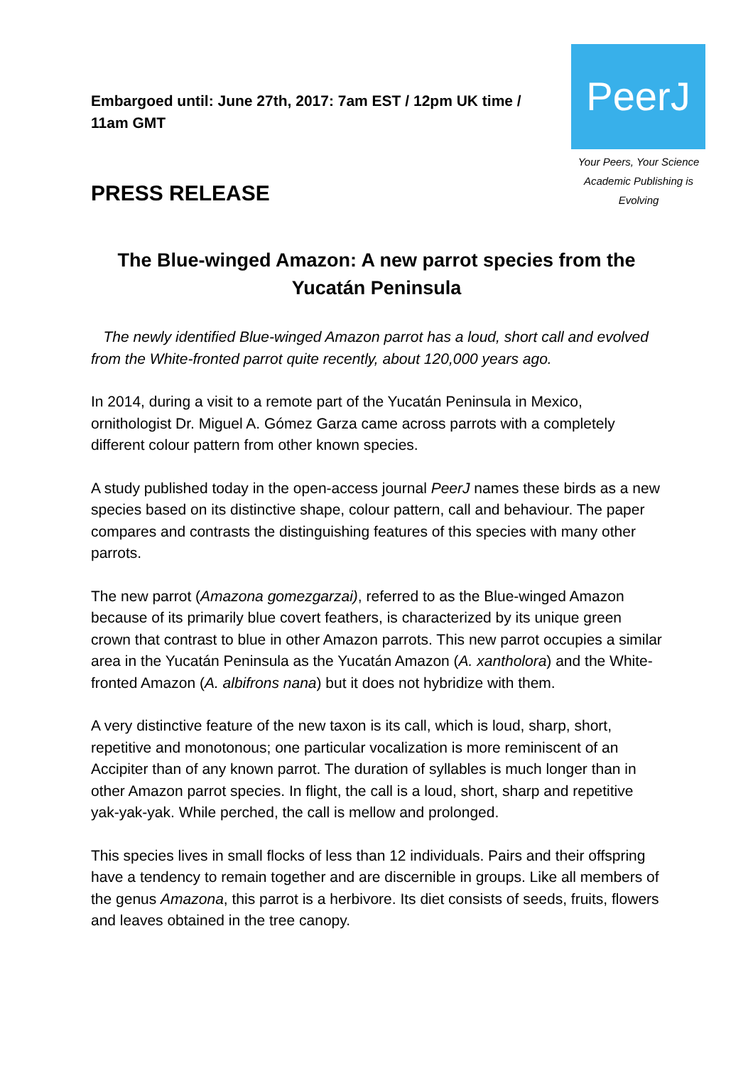Embargoed until: June 27th, 2017: 7am EST / 12pm UK time / 11am GMT
PeerJ
Your Peers, Your Science
Academic Publishing is Evolving
PRESS RELEASE
The Blue-winged Amazon: A new parrot species from the Yucatán Peninsula
The newly identified Blue-winged Amazon parrot has a loud, short call and evolved from the White-fronted parrot quite recently, about 120,000 years ago.
In 2014, during a visit to a remote part of the Yucatán Peninsula in Mexico, ornithologist Dr. Miguel A. Gómez Garza came across parrots with a completely different colour pattern from other known species.
A study published today in the open-access journal PeerJ names these birds as a new species based on its distinctive shape, colour pattern, call and behaviour. The paper compares and contrasts the distinguishing features of this species with many other parrots.
The new parrot (Amazona gomezgarzai), referred to as the Blue-winged Amazon because of its primarily blue covert feathers, is characterized by its unique green crown that contrast to blue in other Amazon parrots. This new parrot occupies a similar area in the Yucatán Peninsula as the Yucatán Amazon (A. xantholora) and the White-fronted Amazon (A. albifrons nana) but it does not hybridize with them.
A very distinctive feature of the new taxon is its call, which is loud, sharp, short, repetitive and monotonous; one particular vocalization is more reminiscent of an Accipiter than of any known parrot. The duration of syllables is much longer than in other Amazon parrot species. In flight, the call is a loud, short, sharp and repetitive yak-yak-yak. While perched, the call is mellow and prolonged.
This species lives in small flocks of less than 12 individuals. Pairs and their offspring have a tendency to remain together and are discernible in groups. Like all members of the genus Amazona, this parrot is a herbivore. Its diet consists of seeds, fruits, flowers and leaves obtained in the tree canopy.